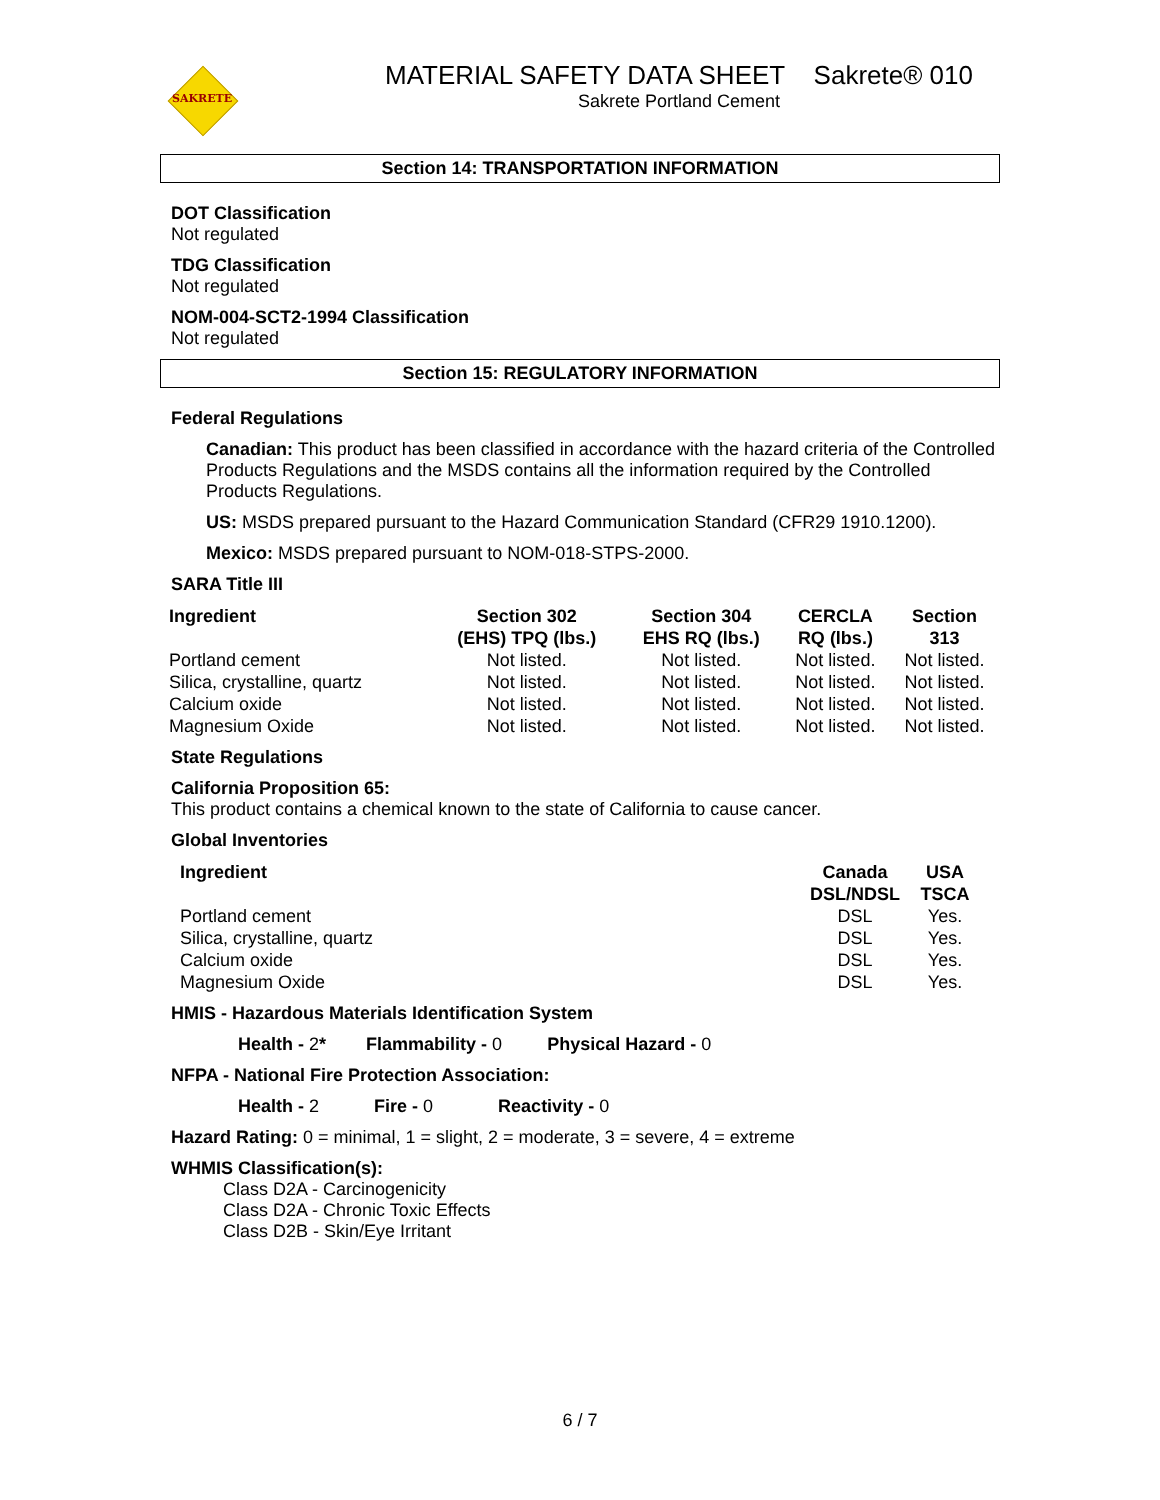SAKRETE
MATERIAL SAFETY DATA SHEET Sakrete® 010
Sakrete Portland Cement
Section 14: TRANSPORTATION INFORMATION
DOT Classification
Not regulated
TDG Classification
Not regulated
NOM-004-SCT2-1994 Classification
Not regulated
Section 15: REGULATORY INFORMATION
Federal Regulations
Canadian: This product has been classified in accordance with the hazard criteria of the Controlled Products Regulations and the MSDS contains all the information required by the Controlled Products Regulations.
US: MSDS prepared pursuant to the Hazard Communication Standard (CFR29 1910.1200).
Mexico: MSDS prepared pursuant to NOM-018-STPS-2000.
SARA Title III
| Ingredient | Section 302 (EHS) TPQ (lbs.) | Section 304 EHS RQ (lbs.) | CERCLA RQ (lbs.) | Section 313 |
| --- | --- | --- | --- | --- |
| Portland cement | Not listed. | Not listed. | Not listed. | Not listed. |
| Silica, crystalline, quartz | Not listed. | Not listed. | Not listed. | Not listed. |
| Calcium oxide | Not listed. | Not listed. | Not listed. | Not listed. |
| Magnesium Oxide | Not listed. | Not listed. | Not listed. | Not listed. |
State Regulations
California Proposition 65:
This product contains a chemical known to the state of California to cause cancer.
Global Inventories
| Ingredient | Canada DSL/NDSL | USA TSCA |
| --- | --- | --- |
| Portland cement | DSL | Yes. |
| Silica, crystalline, quartz | DSL | Yes. |
| Calcium oxide | DSL | Yes. |
| Magnesium Oxide | DSL | Yes. |
HMIS - Hazardous Materials Identification System
Health - 2* Flammability - 0 Physical Hazard - 0
NFPA - National Fire Protection Association:
Health - 2 Fire - 0 Reactivity - 0
Hazard Rating: 0 = minimal, 1 = slight, 2 = moderate, 3 = severe, 4 = extreme
WHMIS Classification(s):
Class D2A - Carcinogenicity
Class D2A - Chronic Toxic Effects
Class D2B - Skin/Eye Irritant
6 / 7